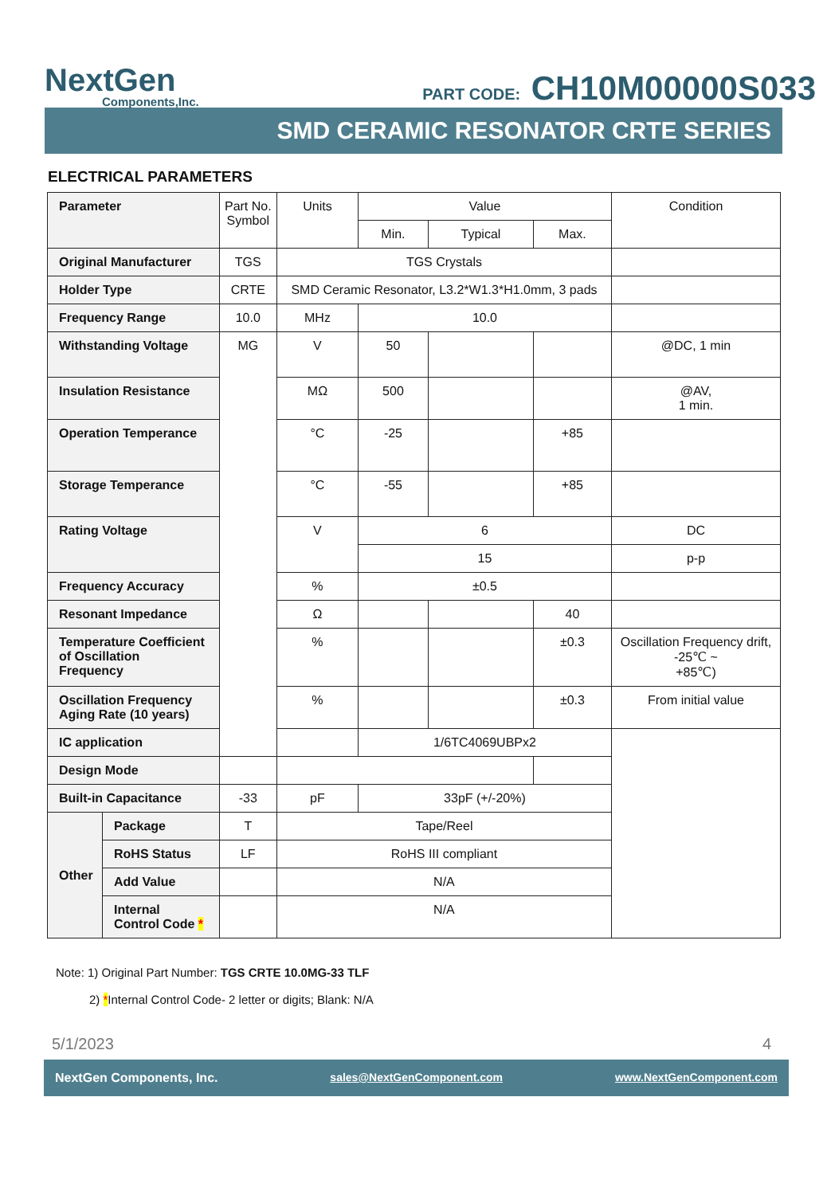NextGen
Components,Inc.
PART CODE: CH10M00000S033
SMD CERAMIC RESONATOR CRTE SERIES
ELECTRICAL PARAMETERS
| Parameter | | Part No. Symbol | Units | Value | | | Condition |
| | | | | Min. | Typical | Max. | |
| Original Manufacturer | | TGS | TGS Crystals | | | | |
| Holder Type | | CRTE | SMD Ceramic Resonator, L3.2*W1.3*H1.0mm, 3 pads | | | | |
| Frequency Range | | 10.0 | MHz | 10.0 | | | |
| Withstanding Voltage | | MG | V | 50 | | | @DC, 1 min |
| Insulation Resistance | | | MΩ | 500 | | | @AV, 1 min. |
| Operation Temperance | | | °C | -25 | | +85 | |
| Storage Temperance | | | °C | -55 | | +85 | |
| Rating Voltage | | | V | 6 | | | DC |
| | | | | 15 | | | p-p |
| Frequency Accuracy | | | % | ±0.5 | | | |
| Resonant Impedance | | | Ω | | | 40 | |
| Temperature Coefficient of Oscillation Frequency | | | % | | | ±0.3 | Oscillation Frequency drift, -25℃ ~ +85℃) |
| Oscillation Frequency Aging Rate (10 years) | | | % | | | ±0.3 | From initial value |
| IC application | | | | 1/6TC4069UBPx2 | | | |
| Design Mode | | | | | | | |
| Built-in Capacitance | | -33 | pF | 33pF (+/-20%) | | | |
| Other | Package | T | Tape/Reel | | | | |
| | RoHS Status | LF | RoHS III compliant | | | | |
| | Add Value | | N/A | | | | |
| | Internal Control Code * | | N/A | | | | |
Note: 1) Original Part Number: TGS CRTE 10.0MG-33 TLF
2) *Internal Control Code- 2 letter or digits; Blank: N/A
5/1/2023 4
NextGen Components, Inc. sales@NextGenComponent.com www.NextGenComponent.com